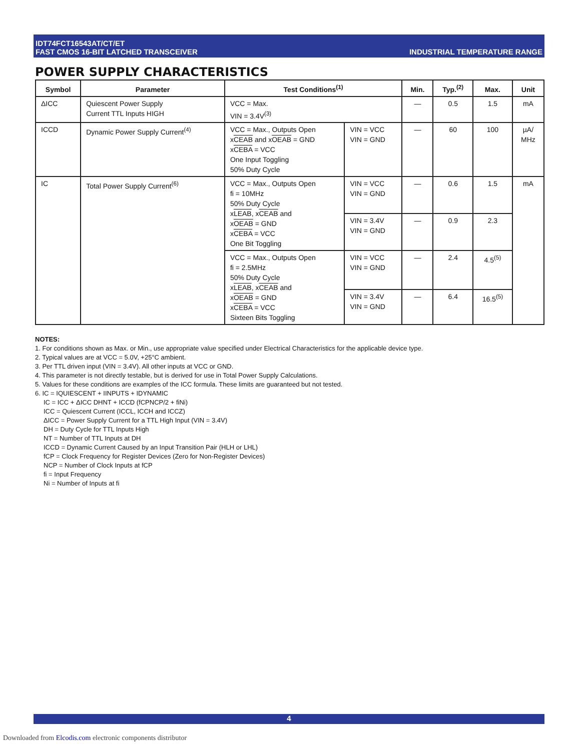IDT74FCT16543AT/CT/ET
FAST CMOS 16-BIT LATCHED TRANSCEIVER
INDUSTRIAL TEMPERATURE RANGE
POWER SUPPLY CHARACTERISTICS
| Symbol | Parameter | Test Conditions<sup>(1)</sup> | | Min. | Typ.<sup>(2)</sup> | Max. | Unit |
| --- | --- | --- | --- | --- | --- | --- | --- |
| ΔICC | Quiescent Power Supply Current TTL Inputs HIGH | VCC = Max. VIN = 3.4V<sup>(3)</sup> | | — | 0.5 | 1.5 | mA |
| ICCD | Dynamic Power Supply Current<sup>(4)</sup> | VCC = Max., Outputs Open x CEAB and x OEAB = GND x CEBA = VCC One Input Toggling 50% Duty Cycle | VIN = VCC VIN = GND | — | 60 | 100 | µA/ MHz |
| IC | Total Power Supply Current<sup>(6)</sup> | VCC = Max., Outputs Open fi = 10MHz 50% Duty Cycle x LEAB , x CEAB and x OEAB = GND x CEBA = VCC One Bit Toggling | VIN = VCC VIN = GND | — | 0.6 | 1.5 | mA |
| | | | VIN = 3.4V VIN = GND | — | 0.9 | 2.3 | |
| | | VCC = Max., Outputs Open fi = 2.5MHz 50% Duty Cycle x LEAB , x CEAB and x OEAB = GND x CEBA = VCC Sixteen Bits Toggling | VIN = VCC VIN = GND | — | 2.4 | 4.5<sup>(5)</sup> | |
| | | | VIN = 3.4V VIN = GND | — | 6.4 | 16.5<sup>(5)</sup> | |
NOTES:
1. For conditions shown as Max. or Min., use appropriate value specified under Electrical Characteristics for the applicable device type.
2. Typical values are at VCC = 5.0V, +25°C ambient.
3. Per TTL driven input (VIN = 3.4V). All other inputs at VCC or GND.
4. This parameter is not directly testable, but is derived for use in Total Power Supply Calculations.
5. Values for these conditions are examples of the ICC formula. These limits are guaranteed but not tested.
6. IC = IQUIESCENT + IINPUTS + IDYNAMIC
IC = ICC + ΔICC DHNT + ICCD (fCPNCP/2 + fiNi)
ICC = Quiescent Current (ICCL, ICCH and ICCZ)
ΔICC = Power Supply Current for a TTL High Input (VIN = 3.4V)
DH = Duty Cycle for TTL Inputs High
NT = Number of TTL Inputs at DH
ICCD = Dynamic Current Caused by an Input Transition Pair (HLH or LHL)
fCP = Clock Frequency for Register Devices (Zero for Non-Register Devices)
NCP = Number of Clock Inputs at fCP
fi = Input Frequency
Ni = Number of Inputs at fi
4
Downloaded from Elcodis.com electronic components distributor